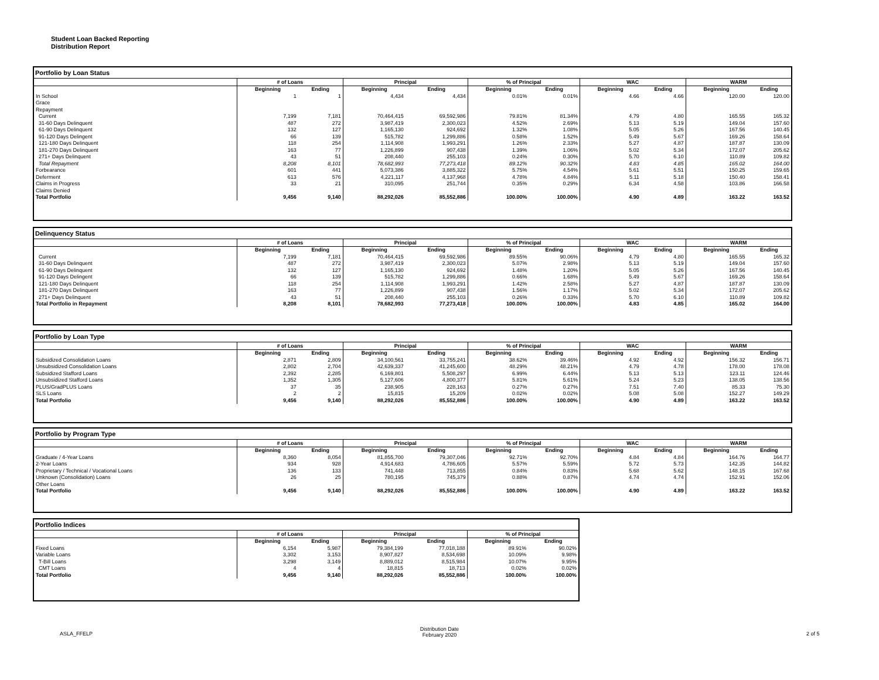Student Loan Backed Reporting
Distribution Report
Portfolio by Loan Status
| | # of Loans | | Principal | | % of Principal | | WAC | | WARM | |
| --- | --- | --- | --- | --- | --- | --- | --- | --- | --- | --- |
| | Beginning | Ending | Beginning | Ending | Beginning | Ending | Beginning | Ending | Beginning | Ending |
| In School | 1 | 1 | 4,434 | 4,434 | 0.01% | 0.01% | 4.66 | 4.66 | 120.00 | 120.00 |
| Grace | | | | | | | | | | |
| Repayment | | | | | | | | | | |
| Current | 7,199 | 7,181 | 70,464,415 | 69,592,986 | 79.81% | 81.34% | 4.79 | 4.80 | 165.55 | 165.32 |
| 31-60 Days Delinquent | 487 | 272 | 3,987,419 | 2,300,023 | 4.52% | 2.69% | 5.13 | 5.19 | 149.04 | 157.60 |
| 61-90 Days Delinquent | 132 | 127 | 1,165,130 | 924,692 | 1.32% | 1.08% | 5.05 | 5.26 | 167.56 | 140.45 |
| 91-120 Days Delingent | 66 | 139 | 515,782 | 1,299,886 | 0.58% | 1.52% | 5.49 | 5.67 | 169.26 | 158.64 |
| 121-180 Days Delinquent | 118 | 254 | 1,114,908 | 1,993,291 | 1.26% | 2.33% | 5.27 | 4.87 | 187.87 | 130.09 |
| 181-270 Days Delinquent | 163 | 77 | 1,226,899 | 907,438 | 1.39% | 1.06% | 5.02 | 5.34 | 172.07 | 205.62 |
| 271+ Days Delinquent | 43 | 51 | 208,440 | 255,103 | 0.24% | 0.30% | 5.70 | 6.10 | 110.89 | 109.82 |
| Total Repayment | 8,208 | 8,101 | 78,682,993 | 77,273,418 | 89.12% | 90.32% | 4.83 | 4.85 | 165.02 | 164.00 |
| Forbearance | 601 | 441 | 5,073,386 | 3,885,322 | 5.75% | 4.54% | 5.61 | 5.51 | 150.25 | 159.65 |
| Deferment | 613 | 576 | 4,221,117 | 4,137,968 | 4.78% | 4.84% | 5.11 | 5.18 | 150.40 | 158.41 |
| Claims in Progress | 33 | 21 | 310,095 | 251,744 | 0.35% | 0.29% | 6.34 | 4.58 | 103.86 | 166.58 |
| Claims Denied | | | | | | | | | | |
| Total Portfolio | 9,456 | 9,140 | 88,292,026 | 85,552,886 | 100.00% | 100.00% | 4.90 | 4.89 | 163.22 | 163.52 |
Delinquency Status
| | # of Loans | | Principal | | % of Principal | | WAC | | WARM | |
| --- | --- | --- | --- | --- | --- | --- | --- | --- | --- | --- |
| | Beginning | Ending | Beginning | Ending | Beginning | Ending | Beginning | Ending | Beginning | Ending |
| Current | 7,199 | 7,181 | 70,464,415 | 69,592,986 | 89.55% | 90.06% | 4.79 | 4.80 | 165.55 | 165.32 |
| 31-60 Days Delinquent | 487 | 272 | 3,987,419 | 2,300,023 | 5.07% | 2.98% | 5.13 | 5.19 | 149.04 | 157.60 |
| 61-90 Days Delinquent | 132 | 127 | 1,165,130 | 924,692 | 1.48% | 1.20% | 5.05 | 5.26 | 167.56 | 140.45 |
| 91-120 Days Delingent | 66 | 139 | 515,782 | 1,299,886 | 0.66% | 1.68% | 5.49 | 5.67 | 169.26 | 158.64 |
| 121-180 Days Delinquent | 118 | 254 | 1,114,908 | 1,993,291 | 1.42% | 2.58% | 5.27 | 4.87 | 187.87 | 130.09 |
| 181-270 Days Delinquent | 163 | 77 | 1,226,899 | 907,438 | 1.56% | 1.17% | 5.02 | 5.34 | 172.07 | 205.62 |
| 271+ Days Delinquent | 43 | 51 | 208,440 | 255,103 | 0.26% | 0.33% | 5.70 | 6.10 | 110.89 | 109.82 |
| Total Portfolio in Repayment | 8,208 | 8,101 | 78,682,993 | 77,273,418 | 100.00% | 100.00% | 4.83 | 4.85 | 165.02 | 164.00 |
Portfolio by Loan Type
| | # of Loans | | Principal | | % of Principal | | WAC | | WARM | |
| --- | --- | --- | --- | --- | --- | --- | --- | --- | --- | --- |
| | Beginning | Ending | Beginning | Ending | Beginning | Ending | Beginning | Ending | Beginning | Ending |
| Subsidized Consolidation Loans | 2,871 | 2,809 | 34,100,561 | 33,755,241 | 38.62% | 39.46% | 4.92 | 4.92 | 156.32 | 156.71 |
| Unsubsidized Consolidation Loans | 2,802 | 2,704 | 42,639,337 | 41,245,600 | 48.29% | 48.21% | 4.79 | 4.78 | 178.00 | 178.08 |
| Subsidized Stafford Loans | 2,392 | 2,285 | 6,169,801 | 5,508,297 | 6.99% | 6.44% | 5.13 | 5.13 | 123.11 | 124.46 |
| Unsubsidized Stafford Loans | 1,352 | 1,305 | 5,127,606 | 4,800,377 | 5.81% | 5.61% | 5.24 | 5.23 | 138.05 | 138.56 |
| PLUS/GradPLUS Loans | 37 | 35 | 238,905 | 228,163 | 0.27% | 0.27% | 7.51 | 7.40 | 85.33 | 75.30 |
| SLS Loans | 2 | 2 | 15,815 | 15,209 | 0.02% | 0.02% | 5.08 | 5.08 | 152.27 | 149.29 |
| Total Portfolio | 9,456 | 9,140 | 88,292,026 | 85,552,886 | 100.00% | 100.00% | 4.90 | 4.89 | 163.22 | 163.52 |
Portfolio by Program Type
| | # of Loans | | Principal | | % of Principal | | WAC | | WARM | |
| --- | --- | --- | --- | --- | --- | --- | --- | --- | --- | --- |
| | Beginning | Ending | Beginning | Ending | Beginning | Ending | Beginning | Ending | Beginning | Ending |
| Graduate / 4-Year Loans | 8,360 | 8,054 | 81,855,700 | 79,307,046 | 92.71% | 92.70% | 4.84 | 4.84 | 164.76 | 164.77 |
| 2-Year Loans | 934 | 928 | 4,914,683 | 4,786,605 | 5.57% | 5.59% | 5.72 | 5.73 | 142.35 | 144.82 |
| Proprietary / Technical / Vocational Loans | 136 | 133 | 741,448 | 713,855 | 0.84% | 0.83% | 5.68 | 5.62 | 148.15 | 167.68 |
| Unknown (Consolidation) Loans | 26 | 25 | 780,195 | 745,379 | 0.88% | 0.87% | 4.74 | 4.74 | 152.91 | 152.06 |
| Other Loans | | | | | | | | | | |
| Total Portfolio | 9,456 | 9,140 | 88,292,026 | 85,552,886 | 100.00% | 100.00% | 4.90 | 4.89 | 163.22 | 163.52 |
Portfolio Indices
| | # of Loans | | Principal | | % of Principal | |
| --- | --- | --- | --- | --- | --- | --- |
| | Beginning | Ending | Beginning | Ending | Beginning | Ending |
| Fixed Loans | 6,154 | 5,987 | 79,384,199 | 77,018,188 | 89.91% | 90.02% |
| Variable Loans | 3,302 | 3,153 | 8,907,827 | 8,534,698 | 10.09% | 9.98% |
| T-Bill Loans | 3,298 | 3,149 | 8,889,012 | 8,515,984 | 10.07% | 9.95% |
| CMT Loans | 4 | 4 | 18,815 | 18,713 | 0.02% | 0.02% |
| Total Portfolio | 9,456 | 9,140 | 88,292,026 | 85,552,886 | 100.00% | 100.00% |
ASLA_FFELP
Distribution Date
February 2020
2 of 5